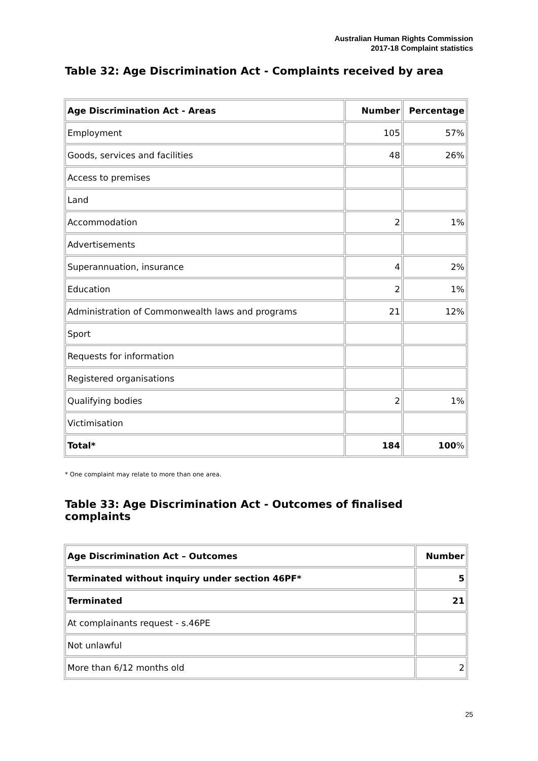Australian Human Rights Commission
2017-18 Complaint statistics
Table 32: Age Discrimination Act - Complaints received by area
| Age Discrimination Act - Areas | Number | Percentage |
| --- | --- | --- |
| Employment | 105 | 57% |
| Goods, services and facilities | 48 | 26% |
| Access to premises | | |
| Land | | |
| Accommodation | 2 | 1% |
| Advertisements | | |
| Superannuation, insurance | 4 | 2% |
| Education | 2 | 1% |
| Administration of Commonwealth laws and programs | 21 | 12% |
| Sport | | |
| Requests for information | | |
| Registered organisations | | |
| Qualifying bodies | 2 | 1% |
| Victimisation | | |
| Total* | 184 | 100 % |
* One complaint may relate to more than one area.
Table 33: Age Discrimination Act - Outcomes of finalised complaints
| Age Discrimination Act – Outcomes | Number |
| --- | --- |
| Terminated without inquiry under section 46PF* | 5 |
| Terminated | 21 |
| At complainants request - s.46PE | |
| Not unlawful | |
| More than 6/12 months old | 2 |
25